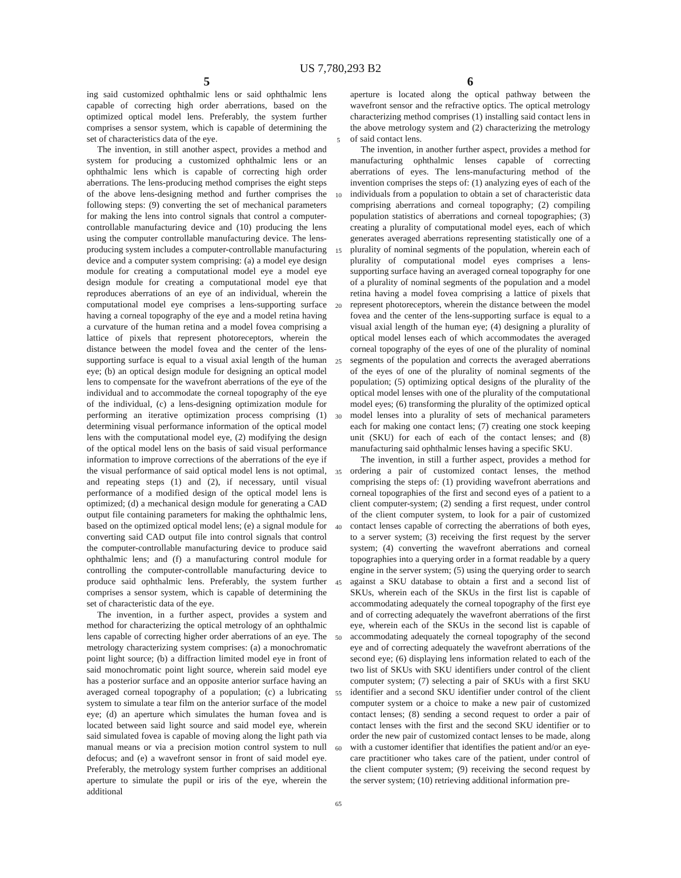US 7,780,293 B2
5
ing said customized ophthalmic lens or said ophthalmic lens capable of correcting high order aberrations, based on the optimized optical model lens. Preferably, the system further comprises a sensor system, which is capable of determining the set of characteristics data of the eye.
The invention, in still another aspect, provides a method and system for producing a customized ophthalmic lens or an ophthalmic lens which is capable of correcting high order aberrations. The lens-producing method comprises the eight steps of the above lens-designing method and further comprises the following steps: (9) converting the set of mechanical parameters for making the lens into control signals that control a computer-controllable manufacturing device and (10) producing the lens using the computer controllable manufacturing device. The lens-producing system includes a computer-controllable manufacturing device and a computer system comprising: (a) a model eye design module for creating a computational model eye a model eye design module for creating a computational model eye that reproduces aberrations of an eye of an individual, wherein the computational model eye comprises a lens-supporting surface having a corneal topography of the eye and a model retina having a curvature of the human retina and a model fovea comprising a lattice of pixels that represent photoreceptors, wherein the distance between the model fovea and the center of the lens-supporting surface is equal to a visual axial length of the human eye; (b) an optical design module for designing an optical model lens to compensate for the wavefront aberrations of the eye of the individual and to accommodate the corneal topography of the eye of the individual, (c) a lens-designing optimization module for performing an iterative optimization process comprising (1) determining visual performance information of the optical model lens with the computational model eye, (2) modifying the design of the optical model lens on the basis of said visual performance information to improve corrections of the aberrations of the eye if the visual performance of said optical model lens is not optimal, and repeating steps (1) and (2), if necessary, until visual performance of a modified design of the optical model lens is optimized; (d) a mechanical design module for generating a CAD output file containing parameters for making the ophthalmic lens, based on the optimized optical model lens; (e) a signal module for converting said CAD output file into control signals that control the computer-controllable manufacturing device to produce said ophthalmic lens; and (f) a manufacturing control module for controlling the computer-controllable manufacturing device to produce said ophthalmic lens. Preferably, the system further comprises a sensor system, which is capable of determining the set of characteristic data of the eye.
The invention, in a further aspect, provides a system and method for characterizing the optical metrology of an ophthalmic lens capable of correcting higher order aberrations of an eye. The metrology characterizing system comprises: (a) a monochromatic point light source; (b) a diffraction limited model eye in front of said monochromatic point light source, wherein said model eye has a posterior surface and an opposite anterior surface having an averaged corneal topography of a population; (c) a lubricating system to simulate a tear film on the anterior surface of the model eye; (d) an aperture which simulates the human fovea and is located between said light source and said model eye, wherein said simulated fovea is capable of moving along the light path via manual means or via a precision motion control system to null defocus; and (e) a wavefront sensor in front of said model eye. Preferably, the metrology system further comprises an additional aperture to simulate the pupil or iris of the eye, wherein the additional
5
10
15
20
25
30
35
40
45
50
55
60
65
6
aperture is located along the optical pathway between the wavefront sensor and the refractive optics. The optical metrology characterizing method comprises (1) installing said contact lens in the above metrology system and (2) characterizing the metrology of said contact lens.
The invention, in another further aspect, provides a method for manufacturing ophthalmic lenses capable of correcting aberrations of eyes. The lens-manufacturing method of the invention comprises the steps of: (1) analyzing eyes of each of the individuals from a population to obtain a set of characteristic data comprising aberrations and corneal topography; (2) compiling population statistics of aberrations and corneal topographies; (3) creating a plurality of computational model eyes, each of which generates averaged aberrations representing statistically one of a plurality of nominal segments of the population, wherein each of plurality of computational model eyes comprises a lens-supporting surface having an averaged corneal topography for one of a plurality of nominal segments of the population and a model retina having a model fovea comprising a lattice of pixels that represent photoreceptors, wherein the distance between the model fovea and the center of the lens-supporting surface is equal to a visual axial length of the human eye; (4) designing a plurality of optical model lenses each of which accommodates the averaged corneal topography of the eyes of one of the plurality of nominal segments of the population and corrects the averaged aberrations of the eyes of one of the plurality of nominal segments of the population; (5) optimizing optical designs of the plurality of the optical model lenses with one of the plurality of the computational model eyes; (6) transforming the plurality of the optimized optical model lenses into a plurality of sets of mechanical parameters each for making one contact lens; (7) creating one stock keeping unit (SKU) for each of each of the contact lenses; and (8) manufacturing said ophthalmic lenses having a specific SKU.
The invention, in still a further aspect, provides a method for ordering a pair of customized contact lenses, the method comprising the steps of: (1) providing wavefront aberrations and corneal topographies of the first and second eyes of a patient to a client computer-system; (2) sending a first request, under control of the client computer system, to look for a pair of customized contact lenses capable of correcting the aberrations of both eyes, to a server system; (3) receiving the first request by the server system; (4) converting the wavefront aberrations and corneal topographies into a querying order in a format readable by a query engine in the server system; (5) using the querying order to search against a SKU database to obtain a first and a second list of SKUs, wherein each of the SKUs in the first list is capable of accommodating adequately the corneal topography of the first eye and of correcting adequately the wavefront aberrations of the first eye, wherein each of the SKUs in the second list is capable of accommodating adequately the corneal topography of the second eye and of correcting adequately the wavefront aberrations of the second eye; (6) displaying lens information related to each of the two list of SKUs with SKU identifiers under control of the client computer system; (7) selecting a pair of SKUs with a first SKU identifier and a second SKU identifier under control of the client computer system or a choice to make a new pair of customized contact lenses; (8) sending a second request to order a pair of contact lenses with the first and the second SKU identifier or to order the new pair of customized contact lenses to be made, along with a customer identifier that identifies the patient and/or an eye-care practitioner who takes care of the patient, under control of the client computer system; (9) receiving the second request by the server system; (10) retrieving additional information pre-